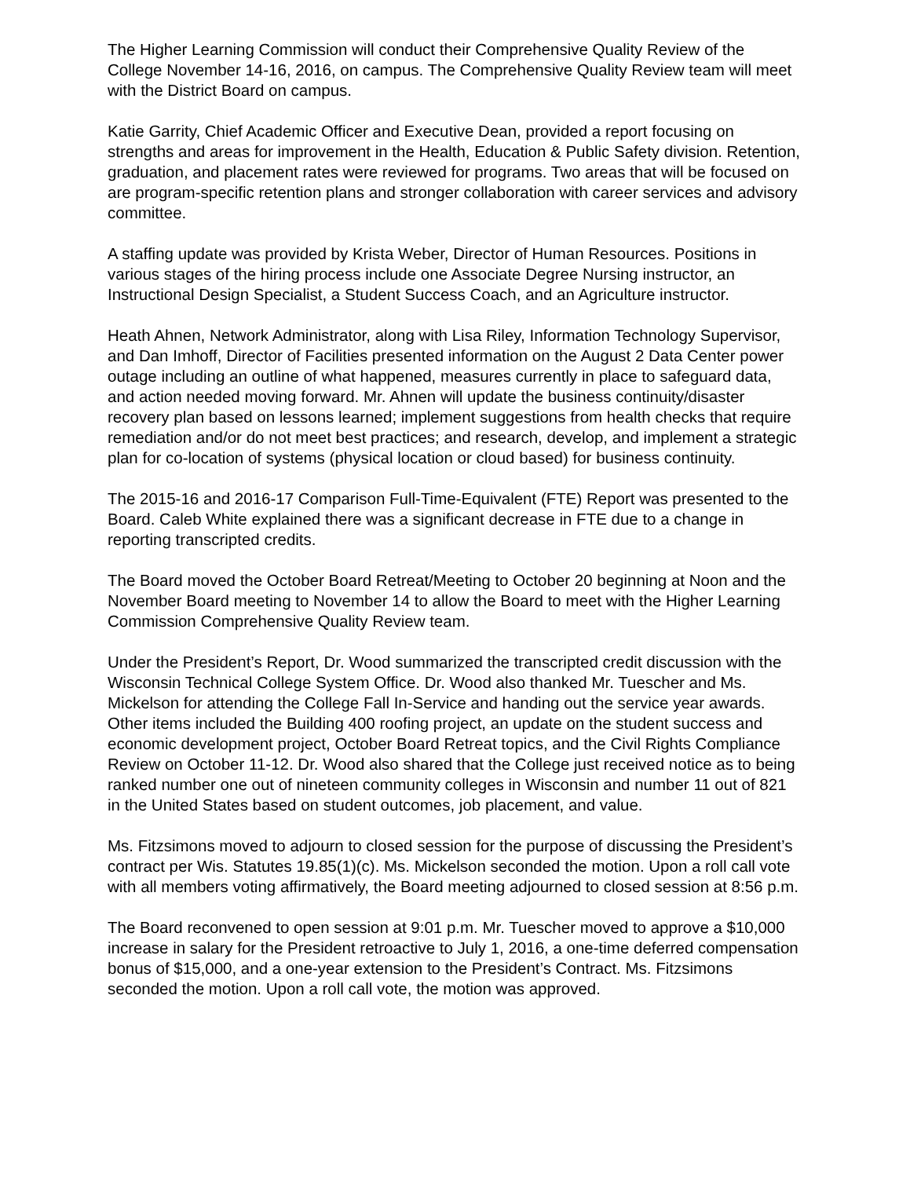The Higher Learning Commission will conduct their Comprehensive Quality Review of the College November 14-16, 2016, on campus. The Comprehensive Quality Review team will meet with the District Board on campus.
Katie Garrity, Chief Academic Officer and Executive Dean, provided a report focusing on strengths and areas for improvement in the Health, Education & Public Safety division. Retention, graduation, and placement rates were reviewed for programs. Two areas that will be focused on are program-specific retention plans and stronger collaboration with career services and advisory committee.
A staffing update was provided by Krista Weber, Director of Human Resources. Positions in various stages of the hiring process include one Associate Degree Nursing instructor, an Instructional Design Specialist, a Student Success Coach, and an Agriculture instructor.
Heath Ahnen, Network Administrator, along with Lisa Riley, Information Technology Supervisor, and Dan Imhoff, Director of Facilities presented information on the August 2 Data Center power outage including an outline of what happened, measures currently in place to safeguard data, and action needed moving forward. Mr. Ahnen will update the business continuity/disaster recovery plan based on lessons learned; implement suggestions from health checks that require remediation and/or do not meet best practices; and research, develop, and implement a strategic plan for co-location of systems (physical location or cloud based) for business continuity.
The 2015-16 and 2016-17 Comparison Full-Time-Equivalent (FTE) Report was presented to the Board. Caleb White explained there was a significant decrease in FTE due to a change in reporting transcripted credits.
The Board moved the October Board Retreat/Meeting to October 20 beginning at Noon and the November Board meeting to November 14 to allow the Board to meet with the Higher Learning Commission Comprehensive Quality Review team.
Under the President’s Report, Dr. Wood summarized the transcripted credit discussion with the Wisconsin Technical College System Office. Dr. Wood also thanked Mr. Tuescher and Ms. Mickelson for attending the College Fall In-Service and handing out the service year awards. Other items included the Building 400 roofing project, an update on the student success and economic development project, October Board Retreat topics, and the Civil Rights Compliance Review on October 11-12. Dr. Wood also shared that the College just received notice as to being ranked number one out of nineteen community colleges in Wisconsin and number 11 out of 821 in the United States based on student outcomes, job placement, and value.
Ms. Fitzsimons moved to adjourn to closed session for the purpose of discussing the President’s contract per Wis. Statutes 19.85(1)(c). Ms. Mickelson seconded the motion. Upon a roll call vote with all members voting affirmatively, the Board meeting adjourned to closed session at 8:56 p.m.
The Board reconvened to open session at 9:01 p.m. Mr. Tuescher moved to approve a $10,000 increase in salary for the President retroactive to July 1, 2016, a one-time deferred compensation bonus of $15,000, and a one-year extension to the President’s Contract. Ms. Fitzsimons seconded the motion. Upon a roll call vote, the motion was approved.